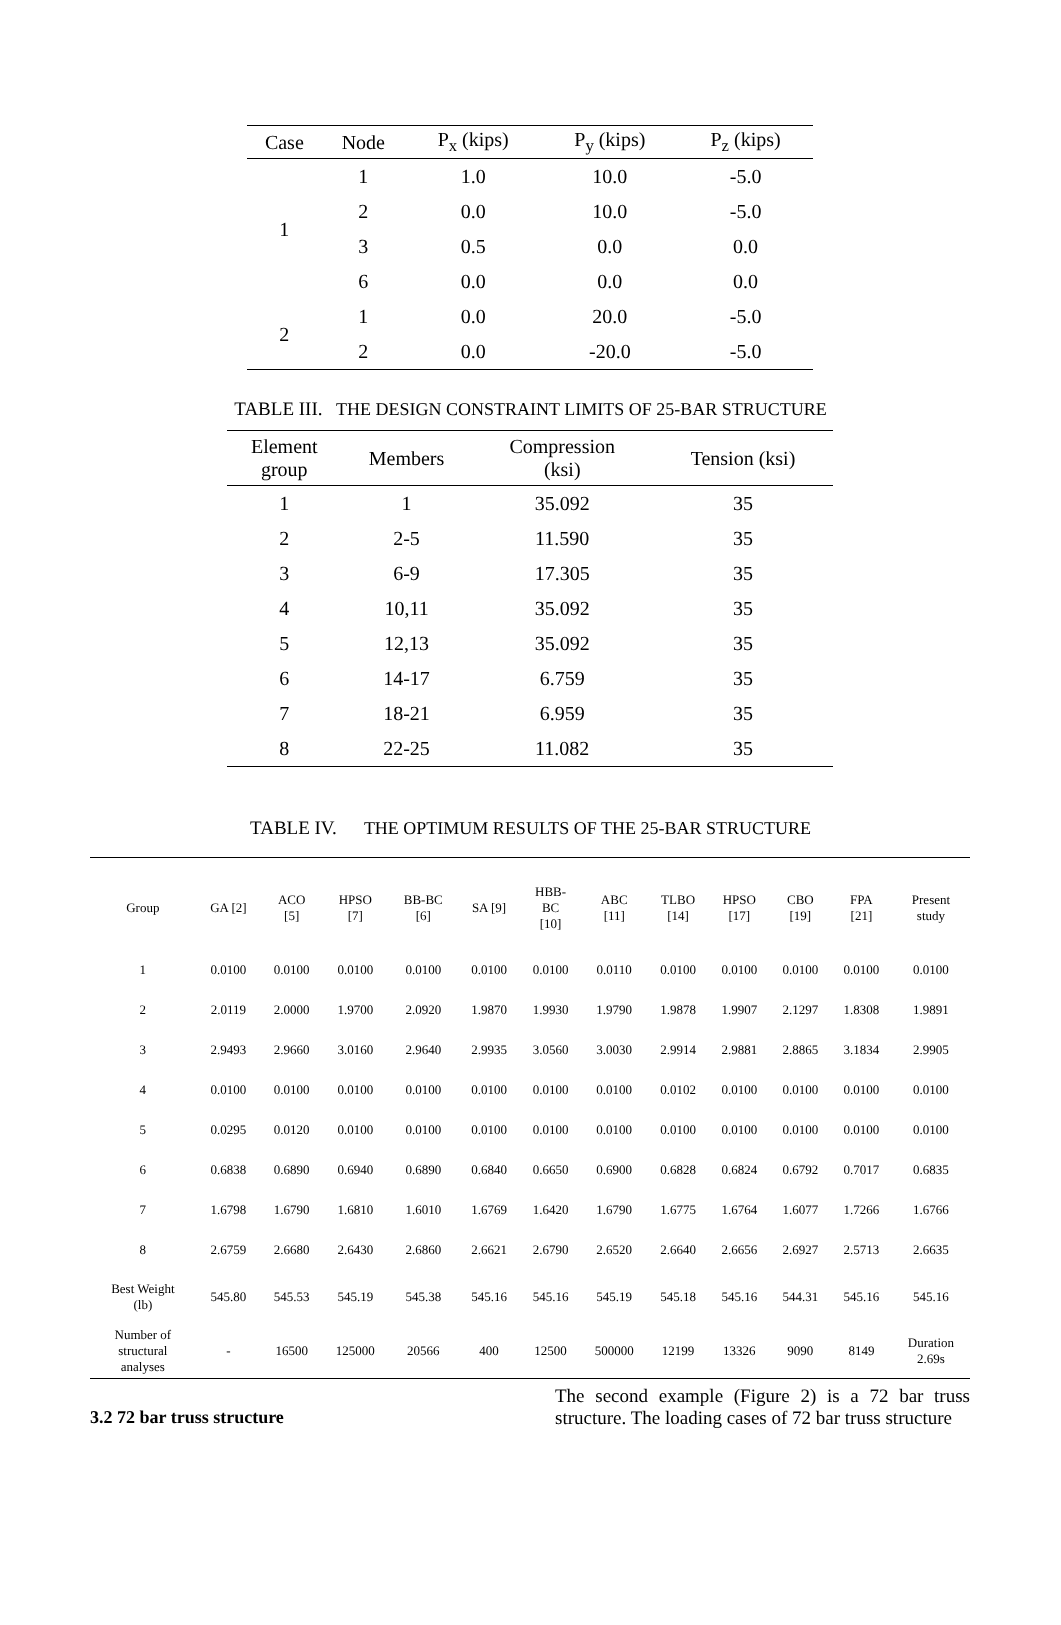| Case | Node | P<sub>x</sub> (kips) | P<sub>y</sub> (kips) | P<sub>z</sub> (kips) |
| --- | --- | --- | --- | --- |
| 1 | 1 | 1.0 | 10.0 | -5.0 |
| | 2 | 0.0 | 10.0 | -5.0 |
| | 3 | 0.5 | 0.0 | 0.0 |
| | 6 | 0.0 | 0.0 | 0.0 |
| 2 | 1 | 0.0 | 20.0 | -5.0 |
| | 2 | 0.0 | -20.0 | -5.0 |
TABLE III. THE DESIGN CONSTRAINT LIMITS OF 25-BAR STRUCTURE
| Element group | Members | Compression (ksi) | Tension (ksi) |
| --- | --- | --- | --- |
| 1 | 1 | 35.092 | 35 |
| 2 | 2-5 | 11.590 | 35 |
| 3 | 6-9 | 17.305 | 35 |
| 4 | 10,11 | 35.092 | 35 |
| 5 | 12,13 | 35.092 | 35 |
| 6 | 14-17 | 6.759 | 35 |
| 7 | 18-21 | 6.959 | 35 |
| 8 | 22-25 | 11.082 | 35 |
TABLE IV. THE OPTIMUM RESULTS OF THE 25-BAR STRUCTURE
| Group | GA [2] | ACO [5] | HPSO [7] | BB-BC [6] | SA [9] | HBB- BC [10] | ABC [11] | TLBO [14] | HPSO [17] | CBO [19] | FPA [21] | Present study |
| --- | --- | --- | --- | --- | --- | --- | --- | --- | --- | --- | --- | --- |
| 1 | 0.0100 | 0.0100 | 0.0100 | 0.0100 | 0.0100 | 0.0100 | 0.0110 | 0.0100 | 0.0100 | 0.0100 | 0.0100 | 0.0100 |
| 2 | 2.0119 | 2.0000 | 1.9700 | 2.0920 | 1.9870 | 1.9930 | 1.9790 | 1.9878 | 1.9907 | 2.1297 | 1.8308 | 1.9891 |
| 3 | 2.9493 | 2.9660 | 3.0160 | 2.9640 | 2.9935 | 3.0560 | 3.0030 | 2.9914 | 2.9881 | 2.8865 | 3.1834 | 2.9905 |
| 4 | 0.0100 | 0.0100 | 0.0100 | 0.0100 | 0.0100 | 0.0100 | 0.0100 | 0.0102 | 0.0100 | 0.0100 | 0.0100 | 0.0100 |
| 5 | 0.0295 | 0.0120 | 0.0100 | 0.0100 | 0.0100 | 0.0100 | 0.0100 | 0.0100 | 0.0100 | 0.0100 | 0.0100 | 0.0100 |
| 6 | 0.6838 | 0.6890 | 0.6940 | 0.6890 | 0.6840 | 0.6650 | 0.6900 | 0.6828 | 0.6824 | 0.6792 | 0.7017 | 0.6835 |
| 7 | 1.6798 | 1.6790 | 1.6810 | 1.6010 | 1.6769 | 1.6420 | 1.6790 | 1.6775 | 1.6764 | 1.6077 | 1.7266 | 1.6766 |
| 8 | 2.6759 | 2.6680 | 2.6430 | 2.6860 | 2.6621 | 2.6790 | 2.6520 | 2.6640 | 2.6656 | 2.6927 | 2.5713 | 2.6635 |
| Best Weight (lb) | 545.80 | 545.53 | 545.19 | 545.38 | 545.16 | 545.16 | 545.19 | 545.18 | 545.16 | 544.31 | 545.16 | 545.16 |
| Number of structural analyses | - | 16500 | 125000 | 20566 | 400 | 12500 | 500000 | 12199 | 13326 | 9090 | 8149 | Duration 2.69s |
3.2 72 bar truss structure
The second example (Figure 2) is a 72 bar truss structure. The loading cases of 72 bar truss structure